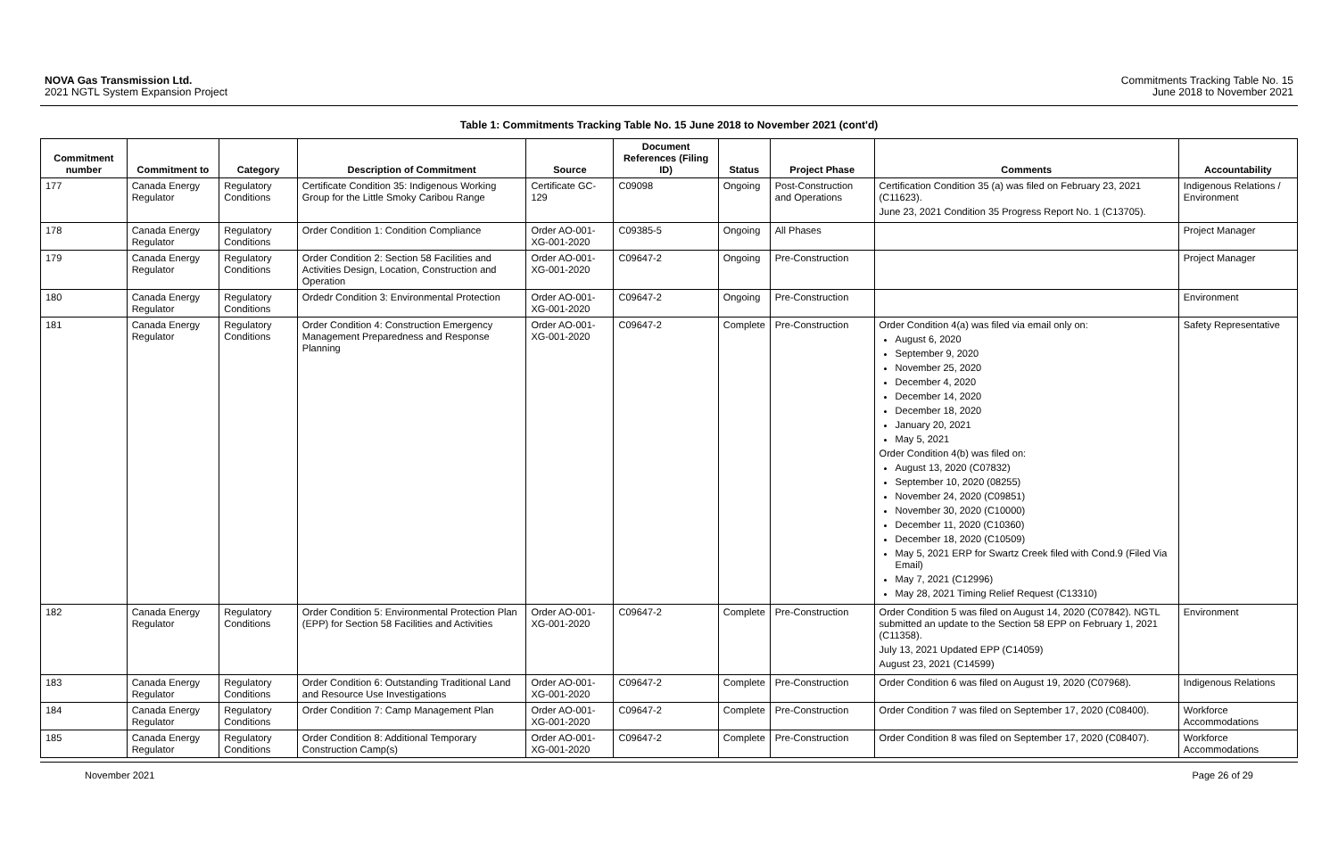NOVA Gas Transmission Ltd.
2021 NGTL System Expansion Project
Commitments Tracking Table No. 15
June 2018 to November 2021
Table 1: Commitments Tracking Table No. 15 June 2018 to November 2021 (cont'd)
| Commitment number | Commitment to | Category | Description of Commitment | Source | Document References (Filing ID) | Status | Project Phase | Comments | Accountability |
| --- | --- | --- | --- | --- | --- | --- | --- | --- | --- |
| 177 | Canada Energy Regulator | Regulatory Conditions | Certificate Condition 35: Indigenous Working Group for the Little Smoky Caribou Range | Certificate GC-129 | C09098 | Ongoing | Post-Construction and Operations | Certification Condition 35 (a) was filed on February 23, 2021 (C11623). June 23, 2021 Condition 35 Progress Report No. 1 (C13705). | Indigenous Relations / Environment |
| 178 | Canada Energy Regulator | Regulatory Conditions | Order Condition 1: Condition Compliance | Order AO-001-XG-001-2020 | C09385-5 | Ongoing | All Phases | | Project Manager |
| 179 | Canada Energy Regulator | Regulatory Conditions | Order Condition 2: Section 58 Facilities and Activities Design, Location, Construction and Operation | Order AO-001-XG-001-2020 | C09647-2 | Ongoing | Pre-Construction | | Project Manager |
| 180 | Canada Energy Regulator | Regulatory Conditions | Ordedr Condition 3: Environmental Protection | Order AO-001-XG-001-2020 | C09647-2 | Ongoing | Pre-Construction | | Environment |
| 181 | Canada Energy Regulator | Regulatory Conditions | Order Condition 4: Construction Emergency Management Preparedness and Response Planning | Order AO-001-XG-001-2020 | C09647-2 | Complete | Pre-Construction | Order Condition 4(a) was filed via email only on: August 6, 2020 September 9, 2020 November 25, 2020 December 4, 2020 December 14, 2020 December 18, 2020 January 20, 2021 May 5, 2021 Order Condition 4(b) was filed on: August 13, 2020 (C07832) September 10, 2020 (08255) November 24, 2020 (C09851) November 30, 2020 (C10000) December 11, 2020 (C10360) December 18, 2020 (C10509) May 5, 2021 ERP for Swartz Creek filed with Cond.9 (Filed Via Email) May 7, 2021 (C12996) May 28, 2021 Timing Relief Request (C13310) | Safety Representative |
| 182 | Canada Energy Regulator | Regulatory Conditions | Order Condition 5: Environmental Protection Plan (EPP) for Section 58 Facilities and Activities | Order AO-001-XG-001-2020 | C09647-2 | Complete | Pre-Construction | Order Condition 5 was filed on August 14, 2020 (C07842). NGTL submitted an update to the Section 58 EPP on February 1, 2021 (C11358). July 13, 2021 Updated EPP (C14059) August 23, 2021 (C14599) | Environment |
| 183 | Canada Energy Regulator | Regulatory Conditions | Order Condition 6: Outstanding Traditional Land and Resource Use Investigations | Order AO-001-XG-001-2020 | C09647-2 | Complete | Pre-Construction | Order Condition 6 was filed on August 19, 2020 (C07968). | Indigenous Relations |
| 184 | Canada Energy Regulator | Regulatory Conditions | Order Condition 7: Camp Management Plan | Order AO-001-XG-001-2020 | C09647-2 | Complete | Pre-Construction | Order Condition 7 was filed on September 17, 2020 (C08400). | Workforce Accommodations |
| 185 | Canada Energy Regulator | Regulatory Conditions | Order Condition 8: Additional Temporary Construction Camp(s) | Order AO-001-XG-001-2020 | C09647-2 | Complete | Pre-Construction | Order Condition 8 was filed on September 17, 2020 (C08407). | Workforce Accommodations |
November 2021 Page 26 of 29